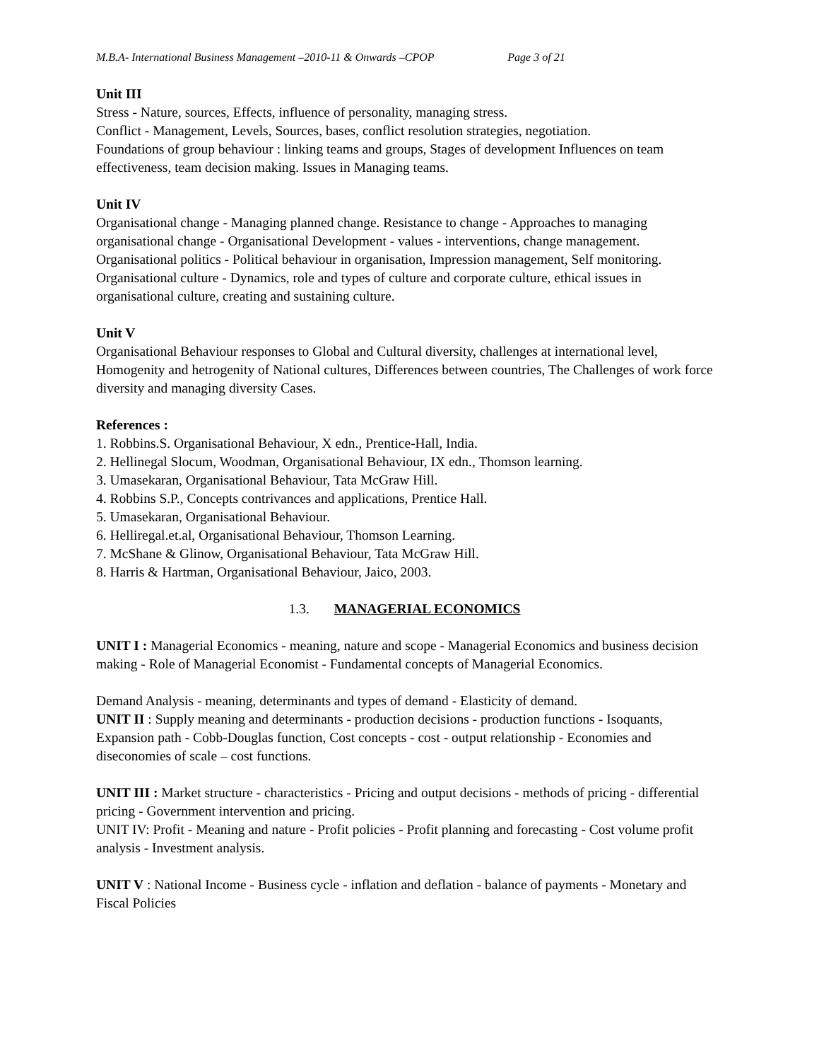M.B.A- International Business Management –2010-11 & Onwards –CPOP Page 3 of 21
Unit III
Stress - Nature, sources, Effects, influence of personality, managing stress.
Conflict - Management, Levels, Sources, bases, conflict resolution strategies, negotiation.
Foundations of group behaviour : linking teams and groups, Stages of development Influences on team effectiveness, team decision making. Issues in Managing teams.
Unit IV
Organisational change - Managing planned change. Resistance to change - Approaches to managing organisational change - Organisational Development - values - interventions, change management.
Organisational politics - Political behaviour in organisation, Impression management, Self monitoring. Organisational culture - Dynamics, role and types of culture and corporate culture, ethical issues in organisational culture, creating and sustaining culture.
Unit V
Organisational Behaviour responses to Global and Cultural diversity, challenges at international level, Homogenity and hetrogenity of National cultures, Differences between countries, The Challenges of work force diversity and managing diversity Cases.
References :
1. Robbins.S. Organisational Behaviour, X edn., Prentice-Hall, India.
2. Hellinegal Slocum, Woodman, Organisational Behaviour, IX edn., Thomson learning.
3. Umasekaran, Organisational Behaviour, Tata McGraw Hill.
4. Robbins S.P., Concepts contrivances and applications, Prentice Hall.
5. Umasekaran, Organisational Behaviour.
6. Helliregal.et.al, Organisational Behaviour, Thomson Learning.
7. McShane & Glinow, Organisational Behaviour, Tata McGraw Hill.
8. Harris & Hartman, Organisational Behaviour, Jaico, 2003.
1.3. MANAGERIAL ECONOMICS
UNIT I : Managerial Economics - meaning, nature and scope - Managerial Economics and business decision making - Role of Managerial Economist - Fundamental concepts of Managerial Economics.
Demand Analysis - meaning, determinants and types of demand - Elasticity of demand.
UNIT II : Supply meaning and determinants - production decisions - production functions - Isoquants, Expansion path - Cobb-Douglas function, Cost concepts - cost - output relationship - Economies and diseconomies of scale – cost functions.
UNIT III : Market structure - characteristics - Pricing and output decisions - methods of pricing - differential pricing - Government intervention and pricing.
UNIT IV: Profit - Meaning and nature - Profit policies - Profit planning and forecasting - Cost volume profit analysis - Investment analysis.
UNIT V : National Income - Business cycle - inflation and deflation - balance of payments - Monetary and Fiscal Policies